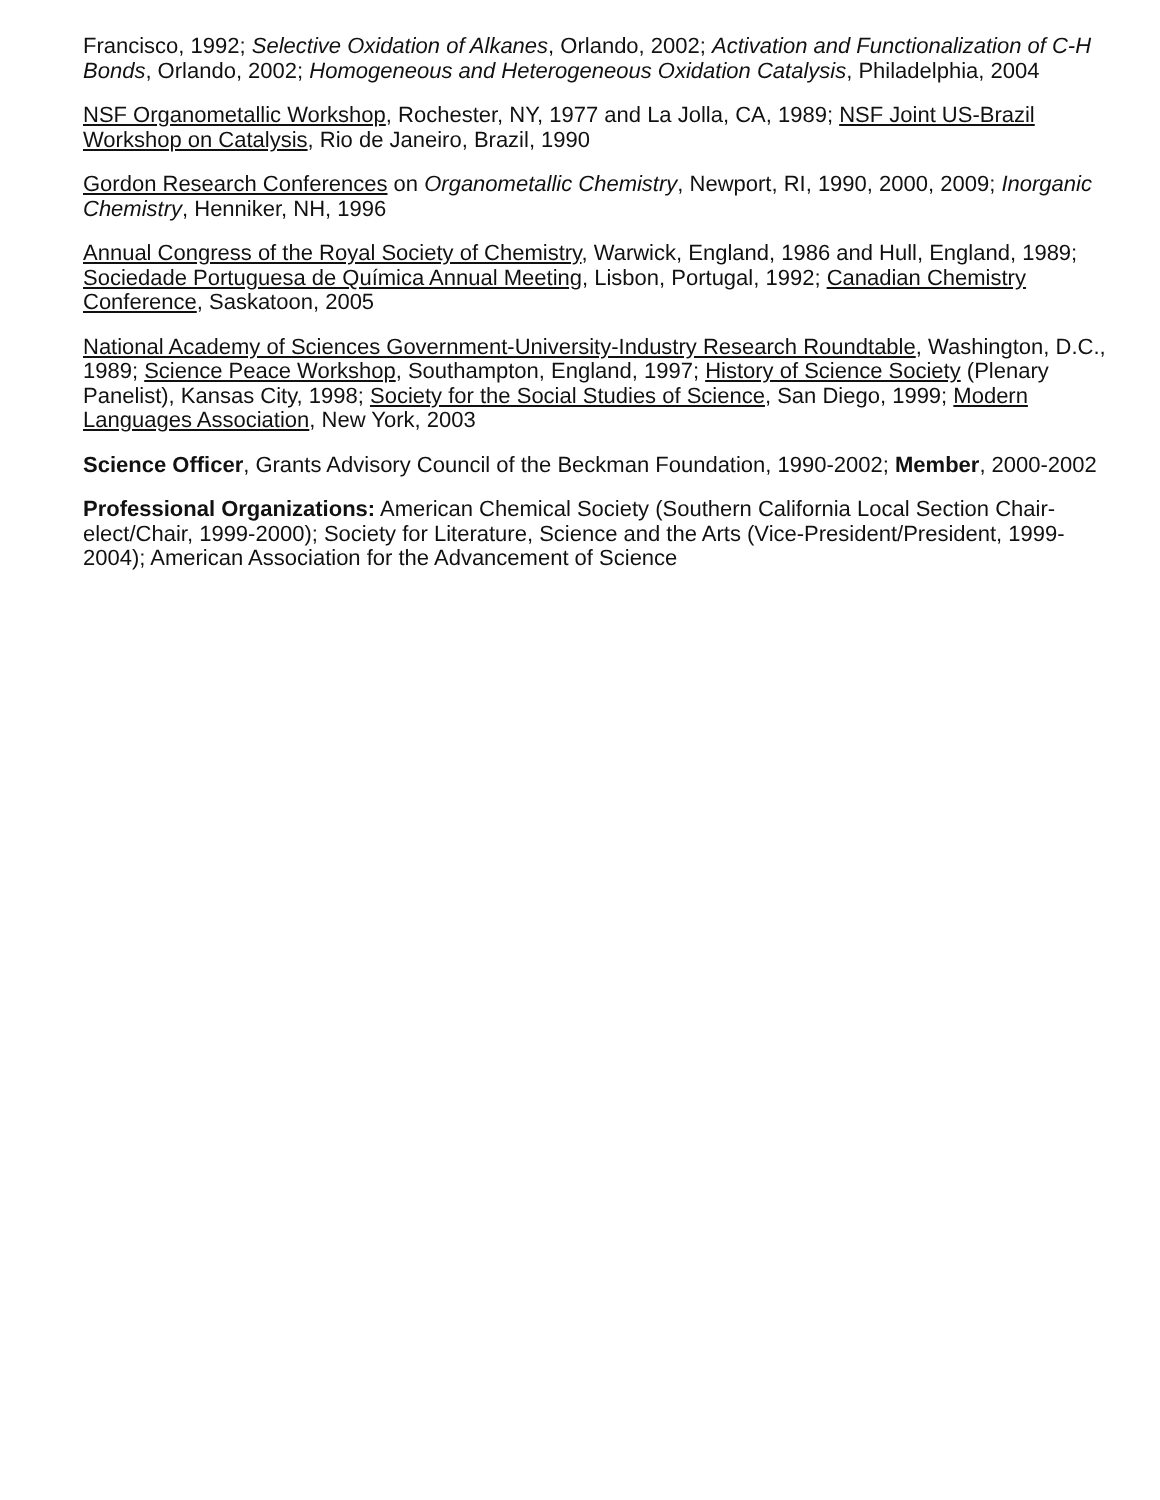Francisco, 1992; Selective Oxidation of Alkanes, Orlando, 2002; Activation and Functionalization of C-H Bonds, Orlando, 2002; Homogeneous and Heterogeneous Oxidation Catalysis, Philadelphia, 2004
NSF Organometallic Workshop, Rochester, NY, 1977 and La Jolla, CA, 1989; NSF Joint US-Brazil Workshop on Catalysis, Rio de Janeiro, Brazil, 1990
Gordon Research Conferences on Organometallic Chemistry, Newport, RI, 1990, 2000, 2009; Inorganic Chemistry, Henniker, NH, 1996
Annual Congress of the Royal Society of Chemistry, Warwick, England, 1986 and Hull, England, 1989; Sociedade Portuguesa de Química Annual Meeting, Lisbon, Portugal, 1992; Canadian Chemistry Conference, Saskatoon, 2005
National Academy of Sciences Government-University-Industry Research Roundtable, Washington, D.C., 1989; Science Peace Workshop, Southampton, England, 1997; History of Science Society (Plenary Panelist), Kansas City, 1998; Society for the Social Studies of Science, San Diego, 1999; Modern Languages Association, New York, 2003
Science Officer, Grants Advisory Council of the Beckman Foundation, 1990-2002; Member, 2000-2002
Professional Organizations: American Chemical Society (Southern California Local Section Chair-elect/Chair, 1999-2000); Society for Literature, Science and the Arts (Vice-President/President, 1999-2004); American Association for the Advancement of Science